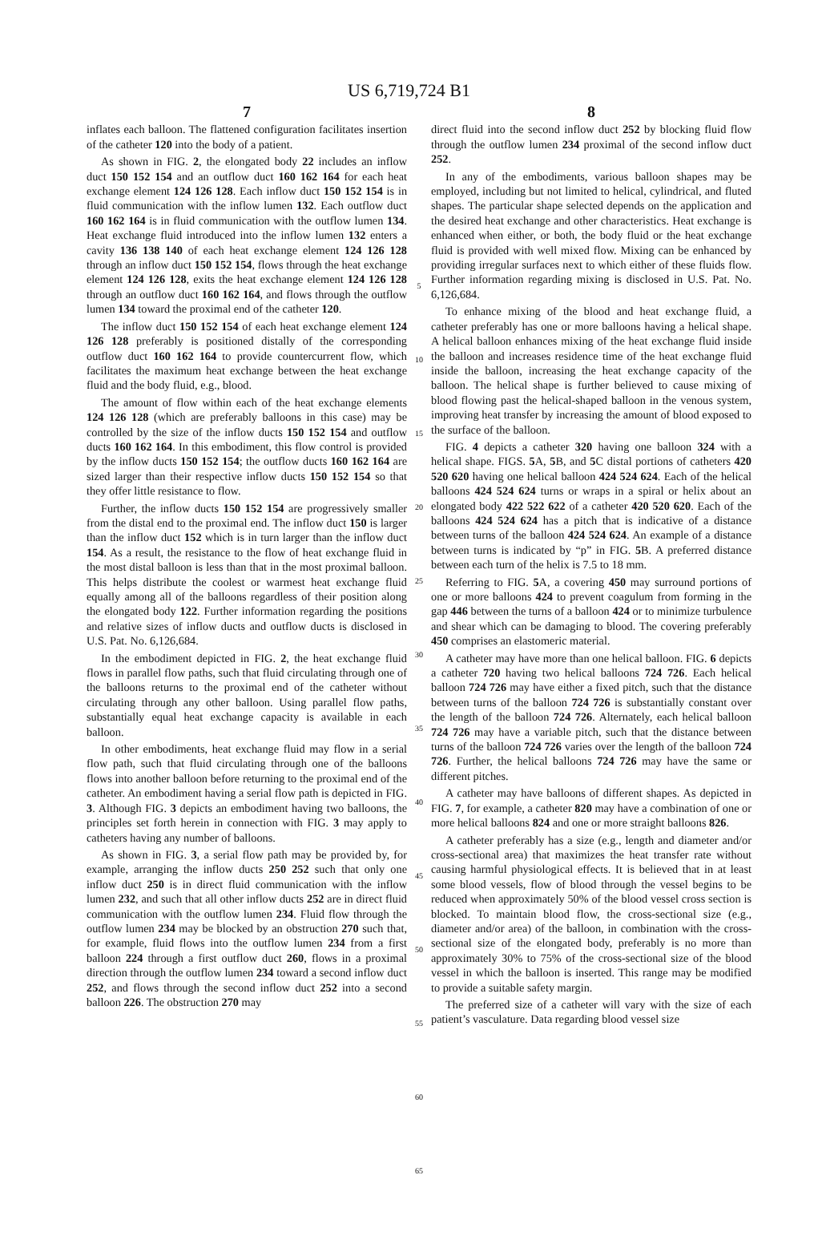US 6,719,724 B1
7
inflates each balloon. The flattened configuration facilitates insertion of the catheter 120 into the body of a patient.
As shown in FIG. 2, the elongated body 22 includes an inflow duct 150 152 154 and an outflow duct 160 162 164 for each heat exchange element 124 126 128. Each inflow duct 150 152 154 is in fluid communication with the inflow lumen 132. Each outflow duct 160 162 164 is in fluid communication with the outflow lumen 134. Heat exchange fluid introduced into the inflow lumen 132 enters a cavity 136 138 140 of each heat exchange element 124 126 128 through an inflow duct 150 152 154, flows through the heat exchange element 124 126 128, exits the heat exchange element 124 126 128 through an outflow duct 160 162 164, and flows through the outflow lumen 134 toward the proximal end of the catheter 120.
The inflow duct 150 152 154 of each heat exchange element 124 126 128 preferably is positioned distally of the corresponding outflow duct 160 162 164 to provide countercurrent flow, which facilitates the maximum heat exchange between the heat exchange fluid and the body fluid, e.g., blood.
The amount of flow within each of the heat exchange elements 124 126 128 (which are preferably balloons in this case) may be controlled by the size of the inflow ducts 150 152 154 and outflow ducts 160 162 164. In this embodiment, this flow control is provided by the inflow ducts 150 152 154; the outflow ducts 160 162 164 are sized larger than their respective inflow ducts 150 152 154 so that they offer little resistance to flow.
Further, the inflow ducts 150 152 154 are progressively smaller from the distal end to the proximal end. The inflow duct 150 is larger than the inflow duct 152 which is in turn larger than the inflow duct 154. As a result, the resistance to the flow of heat exchange fluid in the most distal balloon is less than that in the most proximal balloon. This helps distribute the coolest or warmest heat exchange fluid equally among all of the balloons regardless of their position along the elongated body 122. Further information regarding the positions and relative sizes of inflow ducts and outflow ducts is disclosed in U.S. Pat. No. 6,126,684.
In the embodiment depicted in FIG. 2, the heat exchange fluid flows in parallel flow paths, such that fluid circulating through one of the balloons returns to the proximal end of the catheter without circulating through any other balloon. Using parallel flow paths, substantially equal heat exchange capacity is available in each balloon.
In other embodiments, heat exchange fluid may flow in a serial flow path, such that fluid circulating through one of the balloons flows into another balloon before returning to the proximal end of the catheter. An embodiment having a serial flow path is depicted in FIG. 3. Although FIG. 3 depicts an embodiment having two balloons, the principles set forth herein in connection with FIG. 3 may apply to catheters having any number of balloons.
As shown in FIG. 3, a serial flow path may be provided by, for example, arranging the inflow ducts 250 252 such that only one inflow duct 250 is in direct fluid communication with the inflow lumen 232, and such that all other inflow ducts 252 are in direct fluid communication with the outflow lumen 234. Fluid flow through the outflow lumen 234 may be blocked by an obstruction 270 such that, for example, fluid flows into the outflow lumen 234 from a first balloon 224 through a first outflow duct 260, flows in a proximal direction through the outflow lumen 234 toward a second inflow duct 252, and flows through the second inflow duct 252 into a second balloon 226. The obstruction 270 may
5
10
15
20
25
30
35
40
45
50
55
60
65
8
direct fluid into the second inflow duct 252 by blocking fluid flow through the outflow lumen 234 proximal of the second inflow duct 252.
In any of the embodiments, various balloon shapes may be employed, including but not limited to helical, cylindrical, and fluted shapes. The particular shape selected depends on the application and the desired heat exchange and other characteristics. Heat exchange is enhanced when either, or both, the body fluid or the heat exchange fluid is provided with well mixed flow. Mixing can be enhanced by providing irregular surfaces next to which either of these fluids flow. Further information regarding mixing is disclosed in U.S. Pat. No. 6,126,684.
To enhance mixing of the blood and heat exchange fluid, a catheter preferably has one or more balloons having a helical shape. A helical balloon enhances mixing of the heat exchange fluid inside the balloon and increases residence time of the heat exchange fluid inside the balloon, increasing the heat exchange capacity of the balloon. The helical shape is further believed to cause mixing of blood flowing past the helical-shaped balloon in the venous system, improving heat transfer by increasing the amount of blood exposed to the surface of the balloon.
FIG. 4 depicts a catheter 320 having one balloon 324 with a helical shape. FIGS. 5 A, 5 B, and 5 C distal portions of catheters 420 520 620 having one helical balloon 424 524 624. Each of the helical balloons 424 524 624 turns or wraps in a spiral or helix about an elongated body 422 522 622 of a catheter 420 520 620. Each of the balloons 424 524 624 has a pitch that is indicative of a distance between turns of the balloon 424 524 624. An example of a distance between turns is indicated by “p” in FIG. 5 B. A preferred distance between each turn of the helix is 7.5 to 18 mm.
Referring to FIG. 5 A, a covering 450 may surround portions of one or more balloons 424 to prevent coagulum from forming in the gap 446 between the turns of a balloon 424 or to minimize turbulence and shear which can be damaging to blood. The covering preferably 450 comprises an elastomeric material.
A catheter may have more than one helical balloon. FIG. 6 depicts a catheter 720 having two helical balloons 724 726. Each helical balloon 724 726 may have either a fixed pitch, such that the distance between turns of the balloon 724 726 is substantially constant over the length of the balloon 724 726. Alternately, each helical balloon 724 726 may have a variable pitch, such that the distance between turns of the balloon 724 726 varies over the length of the balloon 724 726. Further, the helical balloons 724 726 may have the same or different pitches.
A catheter may have balloons of different shapes. As depicted in FIG. 7, for example, a catheter 820 may have a combination of one or more helical balloons 824 and one or more straight balloons 826.
A catheter preferably has a size (e.g., length and diameter and/or cross-sectional area) that maximizes the heat transfer rate without causing harmful physiological effects. It is believed that in at least some blood vessels, flow of blood through the vessel begins to be reduced when approximately 50% of the blood vessel cross section is blocked. To maintain blood flow, the cross-sectional size (e.g., diameter and/or area) of the balloon, in combination with the cross-sectional size of the elongated body, preferably is no more than approximately 30% to 75% of the cross-sectional size of the blood vessel in which the balloon is inserted. This range may be modified to provide a suitable safety margin.
The preferred size of a catheter will vary with the size of each patient’s vasculature. Data regarding blood vessel size